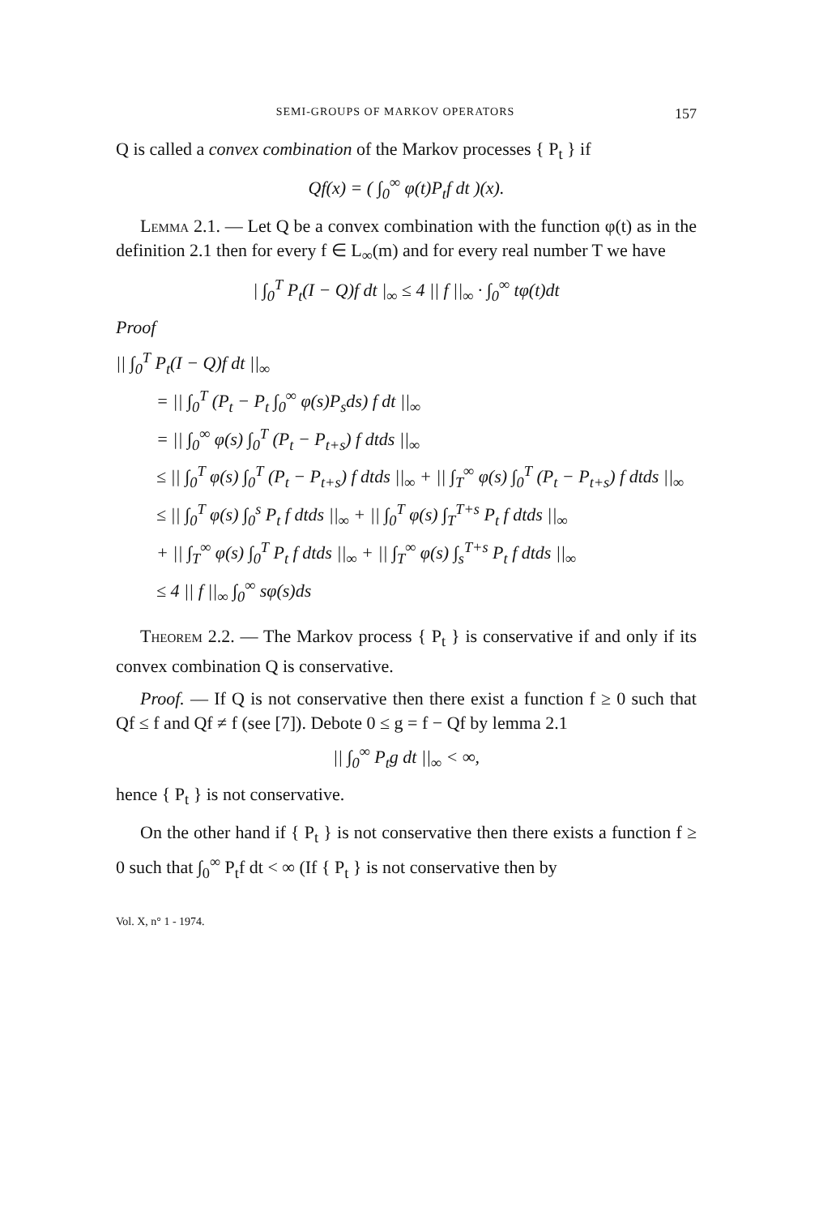SEMI-GROUPS OF MARKOV OPERATORS 157
Q is called a convex combination of the Markov processes { P<sub>t</sub> } if
Qf(x) = ( ∫<sub>0</sub><sup>∞</sup> φ(t)P<sub>t</sub>f dt )(x).
Lemma 2.1. — Let Q be a convex combination with the function φ(t) as in the definition 2.1 then for every f ∈ L<sub>∞</sub>(m) and for every real number T we have
| ∫<sub>0</sub><sup>T</sup> P<sub>t</sub>(I − Q)f dt |<sub>∞</sub> ≤ 4 || f ||<sub>∞</sub> · ∫<sub>0</sub><sup>∞</sup> tφ(t)dt
Proof
|| ∫<sub>0</sub><sup>T</sup> P<sub>t</sub>(I − Q)f dt ||<sub>∞</sub>
= || ∫<sub>0</sub><sup>T</sup> (P<sub>t</sub> − P<sub>t</sub> ∫<sub>0</sub><sup>∞</sup> φ(s)P<sub>s</sub>ds) f dt ||<sub>∞</sub>
= || ∫<sub>0</sub><sup>∞</sup> φ(s) ∫<sub>0</sub><sup>T</sup> (P<sub>t</sub> − P<sub>t+s</sub>) f dtds ||<sub>∞</sub>
≤ || ∫<sub>0</sub><sup>T</sup> φ(s) ∫<sub>0</sub><sup>T</sup> (P<sub>t</sub> − P<sub>t+s</sub>) f dtds ||<sub>∞</sub> + || ∫<sub>T</sub><sup>∞</sup> φ(s) ∫<sub>0</sub><sup>T</sup> (P<sub>t</sub> − P<sub>t+s</sub>) f dtds ||<sub>∞</sub>
≤ || ∫<sub>0</sub><sup>T</sup> φ(s) ∫<sub>0</sub><sup>s</sup> P<sub>t</sub> f dtds ||<sub>∞</sub> + || ∫<sub>0</sub><sup>T</sup> φ(s) ∫<sub>T</sub><sup>T+s</sup> P<sub>t</sub> f dtds ||<sub>∞</sub>
+ || ∫<sub>T</sub><sup>∞</sup> φ(s) ∫<sub>0</sub><sup>T</sup> P<sub>t</sub> f dtds ||<sub>∞</sub> + || ∫<sub>T</sub><sup>∞</sup> φ(s) ∫<sub>s</sub><sup>T+s</sup> P<sub>t</sub> f dtds ||<sub>∞</sub>
≤ 4 || f ||<sub>∞</sub> ∫<sub>0</sub><sup>∞</sup> sφ(s)ds
Theorem 2.2. — The Markov process { P<sub>t</sub> } is conservative if and only if its convex combination Q is conservative.
Proof. — If Q is not conservative then there exist a function f ≥ 0 such that Qf ≤ f and Qf ≠ f (see [7]). Debote 0 ≤ g = f − Qf by lemma 2.1
|| ∫<sub>0</sub><sup>∞</sup> P<sub>t</sub>g dt ||<sub>∞</sub> < ∞,
hence { P<sub>t</sub> } is not conservative.
On the other hand if { P<sub>t</sub> } is not conservative then there exists a function f ≥ 0 such that ∫<sub>0</sub><sup>∞</sup> P<sub>t</sub>f dt < ∞ (If { P<sub>t</sub> } is not conservative then by
Vol. X, n° 1 - 1974.